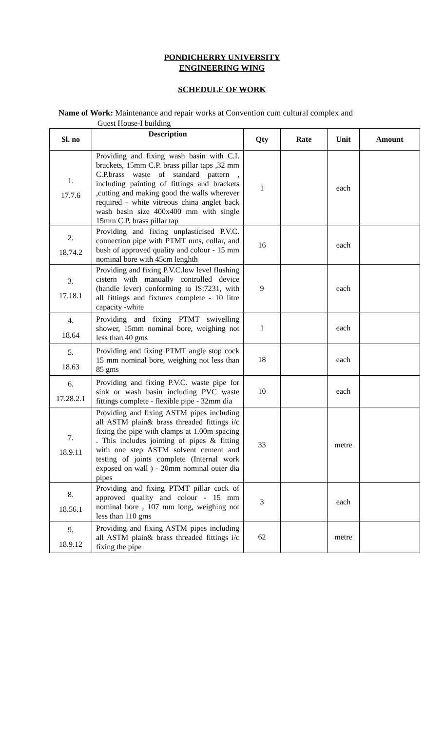PONDICHERRY UNIVERSITY
ENGINEERING WING
SCHEDULE OF WORK
Name of Work: Maintenance and repair works at Convention cum cultural complex and
Guest House-I building
| Sl. no | Description | Qty | Rate | Unit | Amount |
| --- | --- | --- | --- | --- | --- |
| 1. 17.7.6 | Providing and fixing wash basin with C.I. brackets, 15mm C.P. brass pillar taps ,32 mm C.P.brass waste of standard pattern , including painting of fittings and brackets ,cutting and making good the walls wherever required - white vitreous china anglet back wash basin size 400x400 mm with single 15mm C.P. brass pillar tap | 1 | | each | |
| 2. 18.74.2 | Providing and fixing unplasticised P.V.C. connection pipe with PTMT nuts, collar, and bush of approved quality and colour - 15 mm nominal bore with 45cm lenghth | 16 | | each | |
| 3. 17.18.1 | Providing and fixing P.V.C.low level flushing cistern with manually controlled device (handle lever) conforming to IS:7231, with all fittings and fixtures complete - 10 litre capacity -white | 9 | | each | |
| 4. 18.64 | Providing and fixing PTMT swivelling shower, 15mm nominal bore, weighing not less than 40 gms | 1 | | each | |
| 5. 18.63 | Providing and fixing PTMT angle stop cock 15 mm nominal bore, weighing not less than 85 gms | 18 | | each | |
| 6. 17.28.2.1 | Providing and fixing P.V.C. waste pipe for sink or wash basin including PVC waste fittings complete - flexible pipe - 32mm dia | 10 | | each | |
| 7. 18.9.11 | Providing and fixing ASTM pipes including all ASTM plain& brass threaded fittings i/c fixing the pipe with clamps at 1.00m spacing . This includes jointing of pipes & fitting with one step ASTM solvent cement and testing of joints complete (Internal work exposed on wall ) - 20mm nominal outer dia pipes | 33 | | metre | |
| 8. 18.56.1 | Providing and fixing PTMT pillar cock of approved quality and colour - 15 mm nominal bore , 107 mm long, weighing not less than 110 gms | 3 | | each | |
| 9. 18.9.12 | Providing and fixing ASTM pipes including all ASTM plain& brass threaded fittings i/c fixing the pipe | 62 | | metre | |